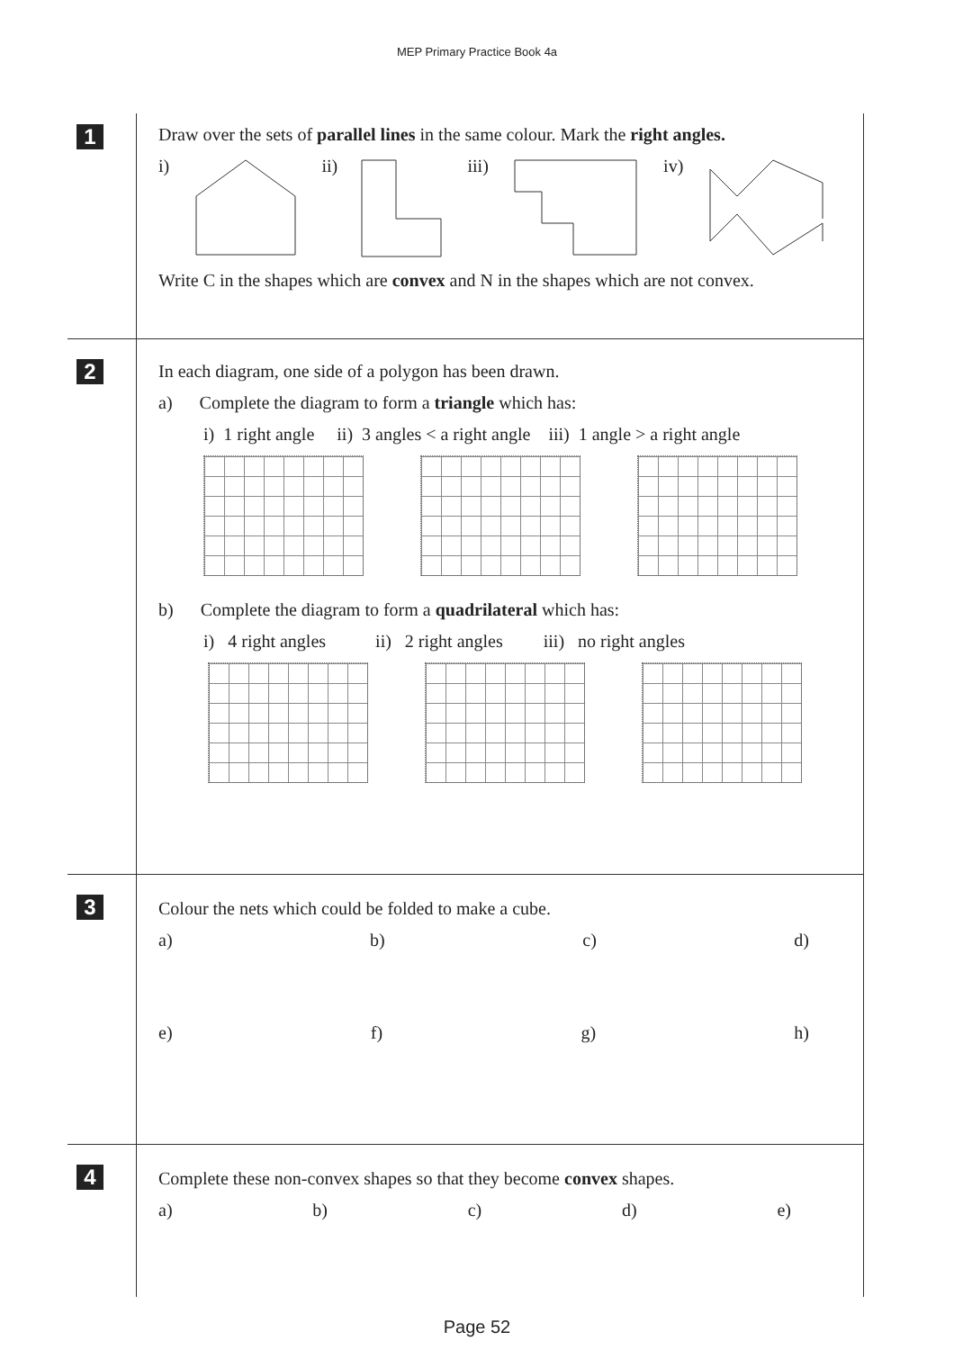MEP Primary Practice Book 4a
1
Draw over the sets of parallel lines in the same colour. Mark the right angles.
i) ii) iii) iv)
Write C in the shapes which are convex and N in the shapes which are not convex.
2
In each diagram, one side of a polygon has been drawn.
a) Complete the diagram to form a triangle which has:
i) 1 right angle ii) 3 angles < a right angle iii) 1 angle > a right angle
b) Complete the diagram to form a quadrilateral which has:
i) 4 right angles ii) 2 right angles iii) no right angles
3
Colour the nets which could be folded to make a cube.
a) b) c) d)
e) f) g) h)
4
Complete these non-convex shapes so that they become convex shapes.
a) b) c) d) e)
Page 52